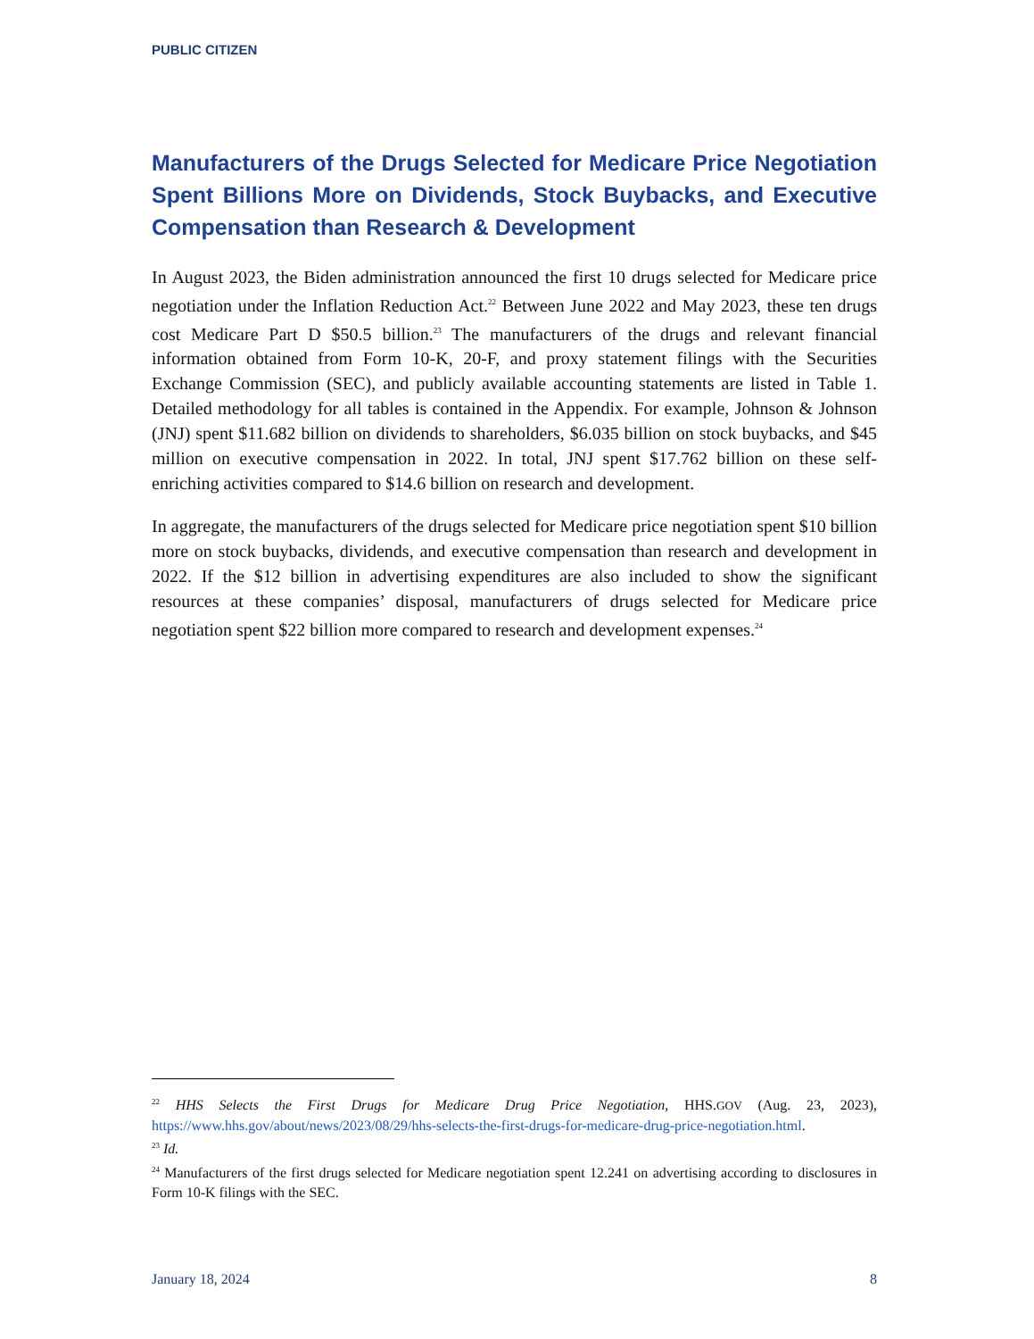PUBLIC CITIZEN
Manufacturers of the Drugs Selected for Medicare Price Negotiation Spent Billions More on Dividends, Stock Buybacks, and Executive Compensation than Research & Development
In August 2023, the Biden administration announced the first 10 drugs selected for Medicare price negotiation under the Inflation Reduction Act.<sup>22</sup> Between June 2022 and May 2023, these ten drugs cost Medicare Part D $50.5 billion.<sup>23</sup> The manufacturers of the drugs and relevant financial information obtained from Form 10-K, 20-F, and proxy statement filings with the Securities Exchange Commission (SEC), and publicly available accounting statements are listed in Table 1. Detailed methodology for all tables is contained in the Appendix. For example, Johnson & Johnson (JNJ) spent $11.682 billion on dividends to shareholders, $6.035 billion on stock buybacks, and $45 million on executive compensation in 2022. In total, JNJ spent $17.762 billion on these self-enriching activities compared to $14.6 billion on research and development.
In aggregate, the manufacturers of the drugs selected for Medicare price negotiation spent $10 billion more on stock buybacks, dividends, and executive compensation than research and development in 2022. If the $12 billion in advertising expenditures are also included to show the significant resources at these companies’ disposal, manufacturers of drugs selected for Medicare price negotiation spent $22 billion more compared to research and development expenses.<sup>24</sup>
<sup>22</sup> HHS Selects the First Drugs for Medicare Drug Price Negotiation, HHS.GOV (Aug. 23, 2023), https://www.hhs.gov/about/news/2023/08/29/hhs-selects-the-first-drugs-for-medicare-drug-price-negotiation.html.
<sup>23</sup> Id.
<sup>24</sup> Manufacturers of the first drugs selected for Medicare negotiation spent 12.241 on advertising according to disclosures in Form 10-K filings with the SEC.
January 18, 2024 8